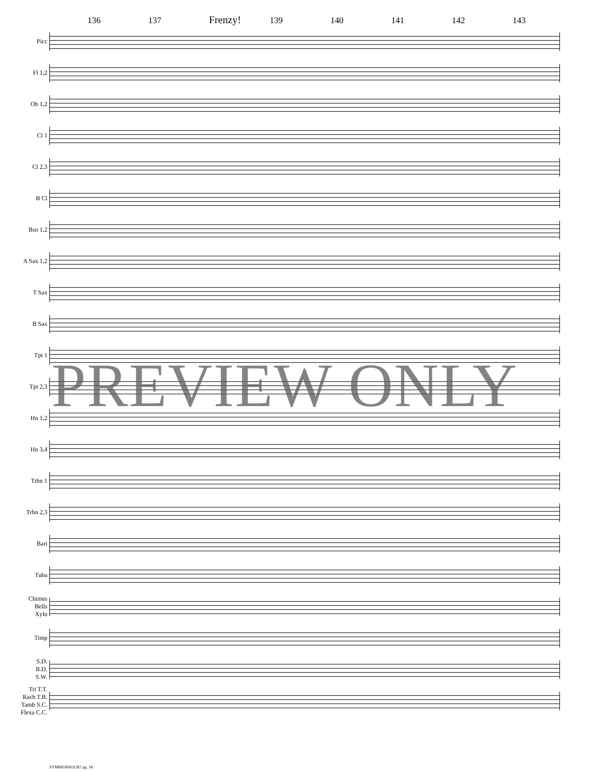136 137 Frenzy! 139 140 141 142 143
Picc
Fl 1,2
Ob 1,2
Cl 1
Cl 2,3
B Cl
Bsn 1,2
A Sax 1,2
T Sax
B Sax
Tpt 1
Tpt 2,3
Hn 1,2
Hn 3,4
Trbn 1
Trbn 2,3
Bari
Tuba
Chimes
Bells
Xylo
Timp
S.D.
B.D.
S.W.
Tri T.T.
Rach T.B.
Tamb S.C.
Flexa C.C.
PREVIEW ONLY
SYMBIOPHOLIE! pg. 18